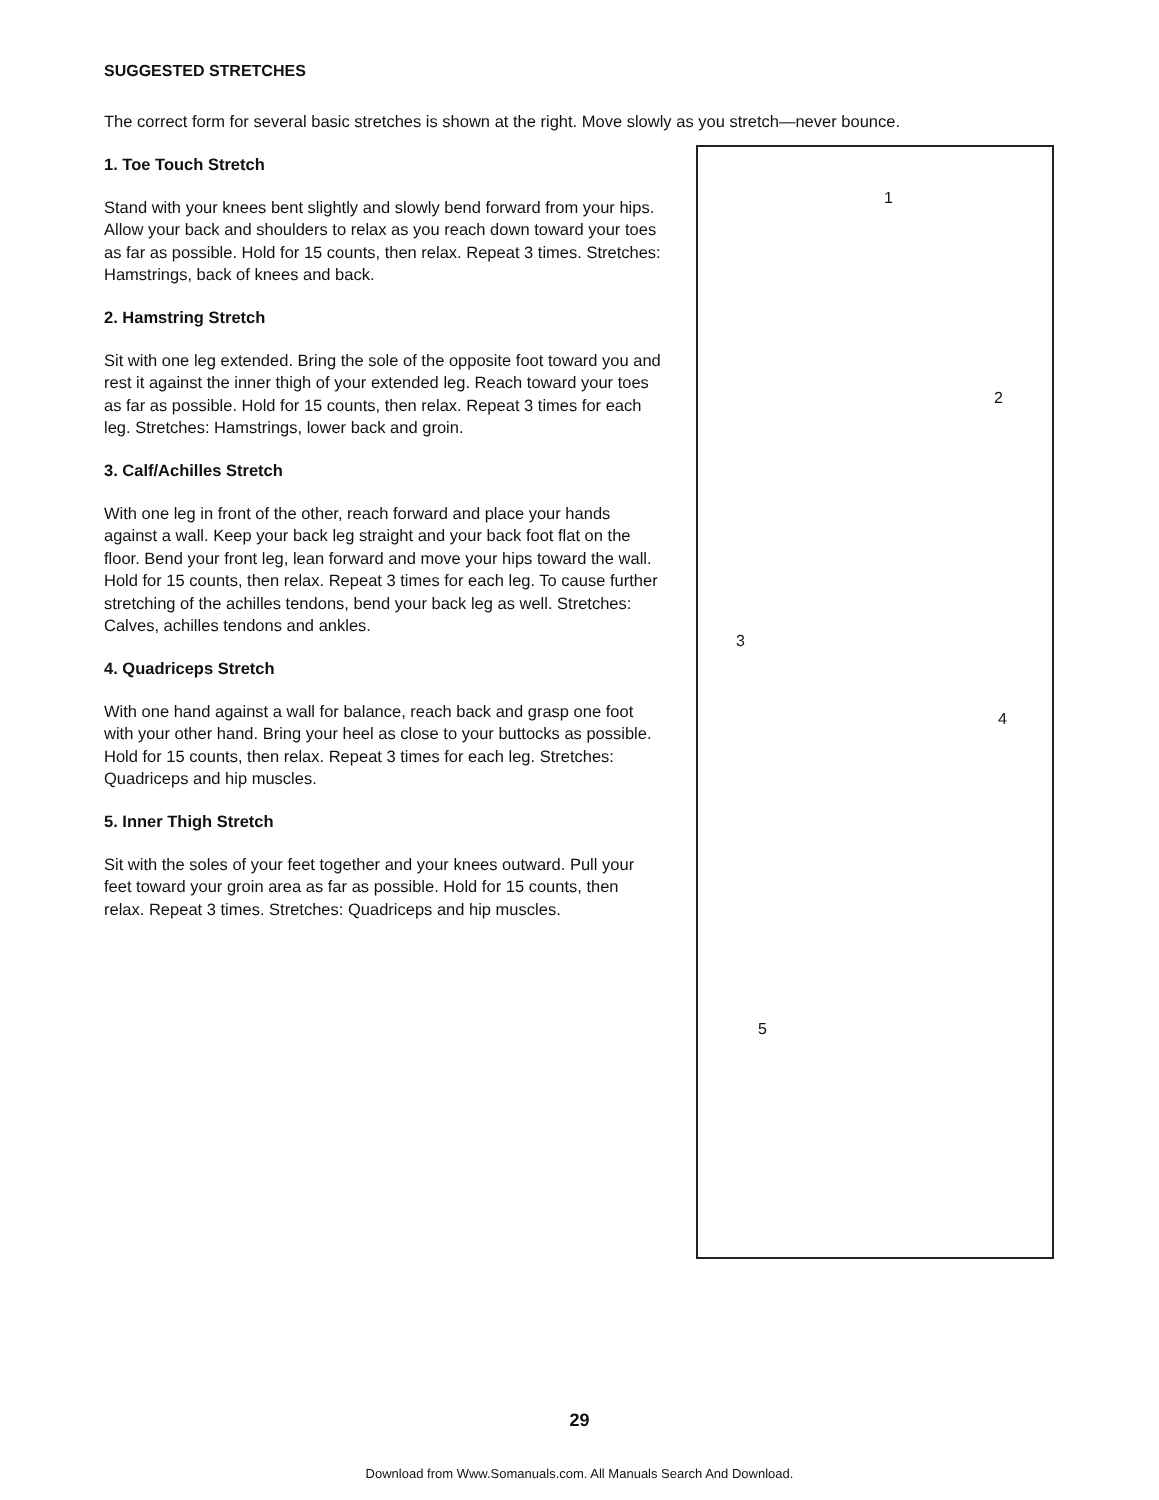SUGGESTED STRETCHES
The correct form for several basic stretches is shown at the right. Move slowly as you stretch—never bounce.
1. Toe Touch Stretch
Stand with your knees bent slightly and slowly bend forward from your hips. Allow your back and shoulders to relax as you reach down toward your toes as far as possible. Hold for 15 counts, then relax. Repeat 3 times. Stretches: Hamstrings, back of knees and back.
2. Hamstring Stretch
Sit with one leg extended. Bring the sole of the opposite foot toward you and rest it against the inner thigh of your extended leg. Reach toward your toes as far as possible. Hold for 15 counts, then relax. Repeat 3 times for each leg. Stretches: Hamstrings, lower back and groin.
3. Calf/Achilles Stretch
With one leg in front of the other, reach forward and place your hands against a wall. Keep your back leg straight and your back foot flat on the floor. Bend your front leg, lean forward and move your hips toward the wall. Hold for 15 counts, then relax. Repeat 3 times for each leg. To cause further stretching of the achilles tendons, bend your back leg as well. Stretches: Calves, achilles tendons and ankles.
4. Quadriceps Stretch
With one hand against a wall for balance, reach back and grasp one foot with your other hand. Bring your heel as close to your buttocks as possible. Hold for 15 counts, then relax. Repeat 3 times for each leg. Stretches: Quadriceps and hip muscles.
5. Inner Thigh Stretch
Sit with the soles of your feet together and your knees outward. Pull your feet toward your groin area as far as possible. Hold for 15 counts, then relax. Repeat 3 times. Stretches: Quadriceps and hip muscles.
1
2
3
4
5
29
Download from Www.Somanuals.com. All Manuals Search And Download.